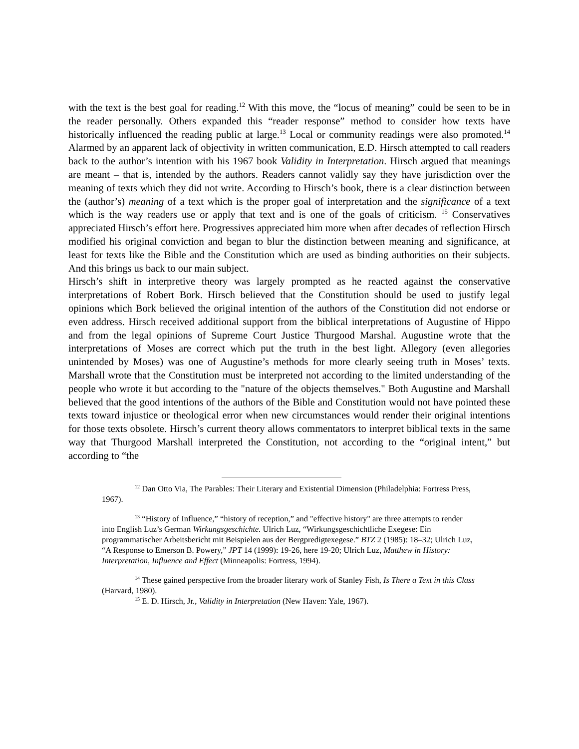with the text is the best goal for reading.<sup>12</sup> With this move, the “locus of meaning” could be seen to be in the reader personally. Others expanded this “reader response” method to consider how texts have historically influenced the reading public at large.<sup>13</sup> Local or community readings were also promoted.<sup>14</sup> Alarmed by an apparent lack of objectivity in written communication, E.D. Hirsch attempted to call readers back to the author’s intention with his 1967 book Validity in Interpretation. Hirsch argued that meanings are meant – that is, intended by the authors. Readers cannot validly say they have jurisdiction over the meaning of texts which they did not write. According to Hirsch’s book, there is a clear distinction between the (author’s) meaning of a text which is the proper goal of interpretation and the significance of a text which is the way readers use or apply that text and is one of the goals of criticism. <sup>15</sup> Conservatives appreciated Hirsch’s effort here. Progressives appreciated him more when after decades of reflection Hirsch modified his original conviction and began to blur the distinction between meaning and significance, at least for texts like the Bible and the Constitution which are used as binding authorities on their subjects. And this brings us back to our main subject.
Hirsch’s shift in interpretive theory was largely prompted as he reacted against the conservative interpretations of Robert Bork. Hirsch believed that the Constitution should be used to justify legal opinions which Bork believed the original intention of the authors of the Constitution did not endorse or even address. Hirsch received additional support from the biblical interpretations of Augustine of Hippo and from the legal opinions of Supreme Court Justice Thurgood Marshal. Augustine wrote that the interpretations of Moses are correct which put the truth in the best light. Allegory (even allegories unintended by Moses) was one of Augustine’s methods for more clearly seeing truth in Moses’ texts. Marshall wrote that the Constitution must be interpreted not according to the limited understanding of the people who wrote it but according to the "nature of the objects themselves." Both Augustine and Marshall believed that the good intentions of the authors of the Bible and Constitution would not have pointed these texts toward injustice or theological error when new circumstances would render their original intentions for those texts obsolete. Hirsch’s current theory allows commentators to interpret biblical texts in the same way that Thurgood Marshall interpreted the Constitution, not according to the “original intent,” but according to “the
<sup>12</sup> Dan Otto Via, The Parables: Their Literary and Existential Dimension (Philadelphia: Fortress Press, 1967).
<sup>13</sup> “History of Influence,” “history of reception,” and "effective history" are three attempts to render into English Luz’s German Wirkungsgeschichte. Ulrich Luz, “Wirkungsgeschichtliche Exegese: Ein programmatischer Arbeitsbericht mit Beispielen aus der Bergpredigtexegese.” BTZ 2 (1985): 18–32; Ulrich Luz, “A Response to Emerson B. Powery,” JPT 14 (1999): 19-26, here 19-20; Ulrich Luz, Matthew in History: Interpretation, Influence and Effect (Minneapolis: Fortress, 1994).
<sup>14</sup> These gained perspective from the broader literary work of Stanley Fish, Is There a Text in this Class (Harvard, 1980).
<sup>15</sup> E. D. Hirsch, Jr., Validity in Interpretation (New Haven: Yale, 1967).